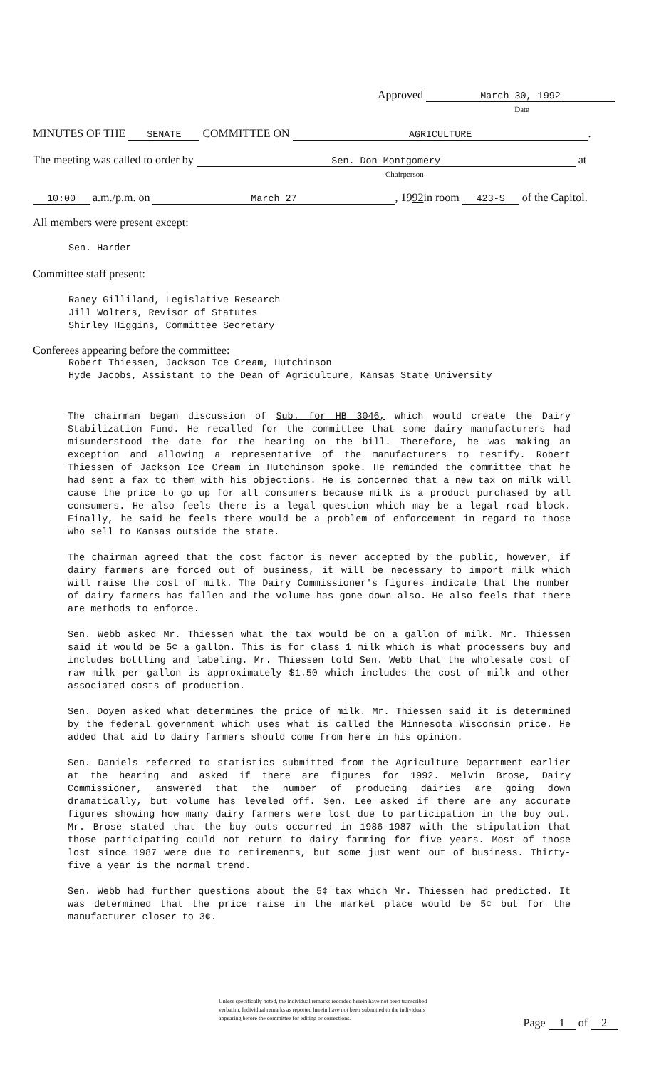Approved March 30, 1992
Date
MINUTES OF THE SENATE COMMITTEE ON AGRICULTURE.
The meeting was called to order by Sen. Don Montgomery at
Chairperson
10:00 a.m./p.m. on March 27, 1992in room 423-S of the Capitol.
All members were present except:
Sen. Harder
Committee staff present:
Raney Gilliland, Legislative Research
Jill Wolters, Revisor of Statutes
Shirley Higgins, Committee Secretary
Conferees appearing before the committee:
Robert Thiessen, Jackson Ice Cream, Hutchinson
Hyde Jacobs, Assistant to the Dean of Agriculture, Kansas State University
The chairman began discussion of Sub. for HB 3046, which would create the Dairy Stabilization Fund. He recalled for the committee that some dairy manufacturers had misunderstood the date for the hearing on the bill. Therefore, he was making an exception and allowing a representative of the manufacturers to testify. Robert Thiessen of Jackson Ice Cream in Hutchinson spoke. He reminded the committee that he had sent a fax to them with his objections. He is concerned that a new tax on milk will cause the price to go up for all consumers because milk is a product purchased by all consumers. He also feels there is a legal question which may be a legal road block. Finally, he said he feels there would be a problem of enforcement in regard to those who sell to Kansas outside the state.
The chairman agreed that the cost factor is never accepted by the public, however, if dairy farmers are forced out of business, it will be necessary to import milk which will raise the cost of milk. The Dairy Commissioner's figures indicate that the number of dairy farmers has fallen and the volume has gone down also. He also feels that there are methods to enforce.
Sen. Webb asked Mr. Thiessen what the tax would be on a gallon of milk. Mr. Thiessen said it would be 5¢ a gallon. This is for class 1 milk which is what processers buy and includes bottling and labeling. Mr. Thiessen told Sen. Webb that the wholesale cost of raw milk per gallon is approximately $1.50 which includes the cost of milk and other associated costs of production.
Sen. Doyen asked what determines the price of milk. Mr. Thiessen said it is determined by the federal government which uses what is called the Minnesota Wisconsin price. He added that aid to dairy farmers should come from here in his opinion.
Sen. Daniels referred to statistics submitted from the Agriculture Department earlier at the hearing and asked if there are figures for 1992. Melvin Brose, Dairy Commissioner, answered that the number of producing dairies are going down dramatically, but volume has leveled off. Sen. Lee asked if there are any accurate figures showing how many dairy farmers were lost due to participation in the buy out. Mr. Brose stated that the buy outs occurred in 1986-1987 with the stipulation that those participating could not return to dairy farming for five years. Most of those lost since 1987 were due to retirements, but some just went out of business. Thirty-five a year is the normal trend.
Sen. Webb had further questions about the 5¢ tax which Mr. Thiessen had predicted. It was determined that the price raise in the market place would be 5¢ but for the manufacturer closer to 3¢.
Unless specifically noted, the individual remarks recorded herein have not been transcribed verbatim. Individual remarks as reported herein have not been submitted to the individuals appearing before the committee for editing or corrections.
Page 1 of 2